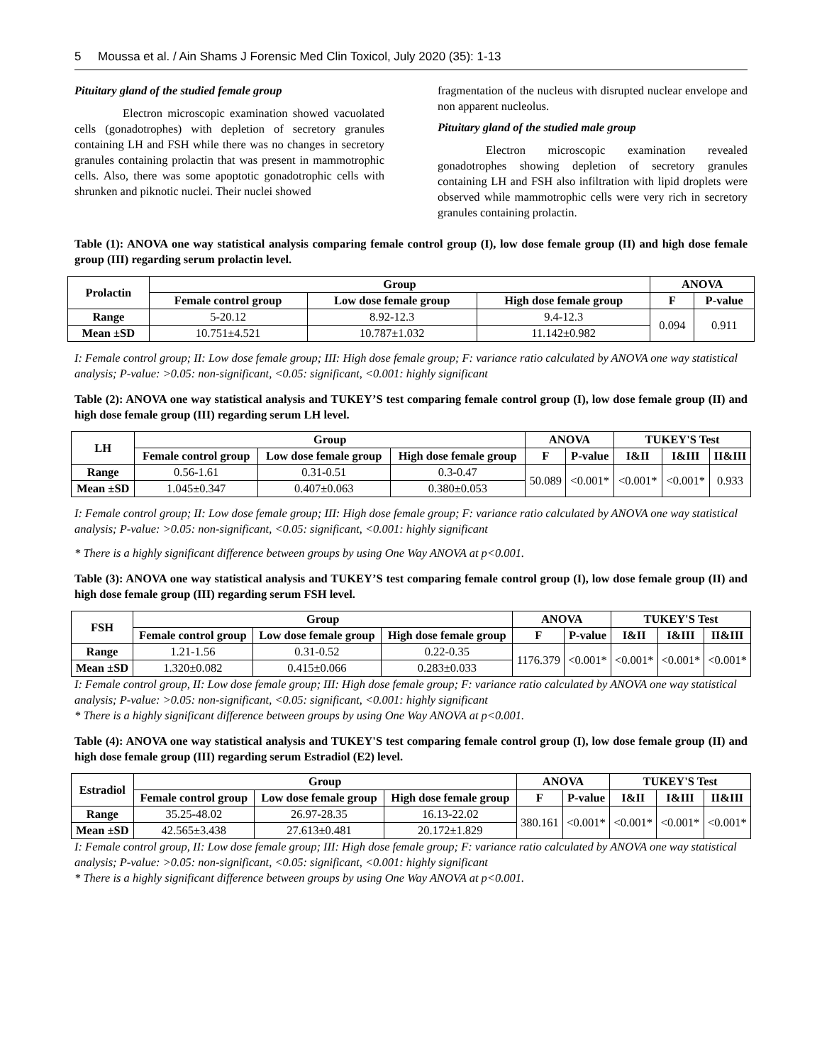5 Moussa et al. / Ain Shams J Forensic Med Clin Toxicol, July 2020 (35): 1-13
Pituitary gland of the studied female group
Electron microscopic examination showed vacuolated cells (gonadotrophes) with depletion of secretory granules containing LH and FSH while there was no changes in secretory granules containing prolactin that was present in mammotrophic cells. Also, there was some apoptotic gonadotrophic cells with shrunken and piknotic nuclei. Their nuclei showed
fragmentation of the nucleus with disrupted nuclear envelope and non apparent nucleolus.
Pituitary gland of the studied male group
Electron microscopic examination revealed gonadotrophes showing depletion of secretory granules containing LH and FSH also infiltration with lipid droplets were observed while mammotrophic cells were very rich in secretory granules containing prolactin.
Table (1): ANOVA one way statistical analysis comparing female control group (I), low dose female group (II) and high dose female group (III) regarding serum prolactin level.
| Prolactin | Group | | | ANOVA | |
| --- | --- | --- | --- | --- | --- |
| | Female control group | Low dose female group | High dose female group | F | P-value |
| Range | 5-20.12 | 8.92-12.3 | 9.4-12.3 | 0.094 | 0.911 |
| Mean ±SD | 10.751±4.521 | 10.787±1.032 | 11.142±0.982 | | |
I: Female control group; II: Low dose female group; III: High dose female group; F: variance ratio calculated by ANOVA one way statistical analysis; P-value: >0.05: non-significant, <0.05: significant, <0.001: highly significant
Table (2): ANOVA one way statistical analysis and TUKEY’S test comparing female control group (I), low dose female group (II) and high dose female group (III) regarding serum LH level.
| LH | Group | | | ANOVA | | TUKEY'S Test | | |
| --- | --- | --- | --- | --- | --- | --- | --- | --- |
| | Female control group | Low dose female group | High dose female group | F | P-value | I&II | I&III | II&III |
| Range | 0.56-1.61 | 0.31-0.51 | 0.3-0.47 | 50.089 | <0.001* | <0.001* | <0.001* | 0.933 |
| Mean ±SD | 1.045±0.347 | 0.407±0.063 | 0.380±0.053 | | | | | |
I: Female control group; II: Low dose female group; III: High dose female group; F: variance ratio calculated by ANOVA one way statistical analysis; P-value: >0.05: non-significant, <0.05: significant, <0.001: highly significant
* There is a highly significant difference between groups by using One Way ANOVA at p<0.001.
Table (3): ANOVA one way statistical analysis and TUKEY’S test comparing female control group (I), low dose female group (II) and high dose female group (III) regarding serum FSH level.
| FSH | Group | | | ANOVA | | TUKEY'S Test | | |
| --- | --- | --- | --- | --- | --- | --- | --- | --- |
| | Female control group | Low dose female group | High dose female group | F | P-value | I&II | I&III | II&III |
| Range | 1.21-1.56 | 0.31-0.52 | 0.22-0.35 | 1176.379 | <0.001* | <0.001* | <0.001* | <0.001* |
| Mean ±SD | 1.320±0.082 | 0.415±0.066 | 0.283±0.033 | | | | | |
I: Female control group, II: Low dose female group; III: High dose female group; F: variance ratio calculated by ANOVA one way statistical analysis; P-value: >0.05: non-significant, <0.05: significant, <0.001: highly significant
* There is a highly significant difference between groups by using One Way ANOVA at p<0.001.
Table (4): ANOVA one way statistical analysis and TUKEY'S test comparing female control group (I), low dose female group (II) and high dose female group (III) regarding serum Estradiol (E2) level.
| Estradiol | Group | | | ANOVA | | TUKEY'S Test | | |
| --- | --- | --- | --- | --- | --- | --- | --- | --- |
| | Female control group | Low dose female group | High dose female group | F | P-value | I&II | I&III | II&III |
| Range | 35.25-48.02 | 26.97-28.35 | 16.13-22.02 | 380.161 | <0.001* | <0.001* | <0.001* | <0.001* |
| Mean ±SD | 42.565±3.438 | 27.613±0.481 | 20.172±1.829 | | | | | |
I: Female control group, II: Low dose female group; III: High dose female group; F: variance ratio calculated by ANOVA one way statistical analysis; P-value: >0.05: non-significant, <0.05: significant, <0.001: highly significant
* There is a highly significant difference between groups by using One Way ANOVA at p<0.001.